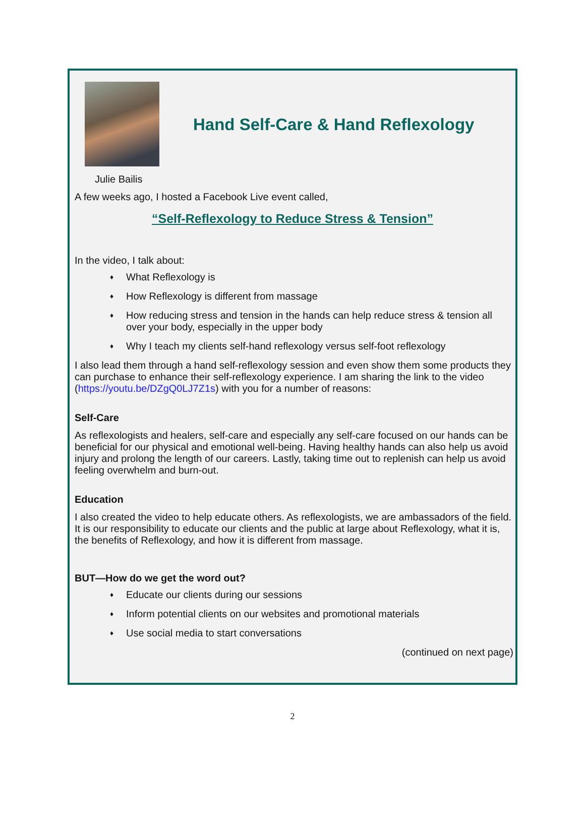Hand Self-Care & Hand Reflexology
Julie Bailis
A few weeks ago, I hosted a Facebook Live event called,
“Self-Reflexology to Reduce Stress & Tension”
In the video, I talk about:
♦ What Reflexology is
♦ How Reflexology is different from massage
♦ How reducing stress and tension in the hands can help reduce stress & tension all over your body, especially in the upper body
♦ Why I teach my clients self-hand reflexology versus self-foot reflexology
I also lead them through a hand self-reflexology session and even show them some products they can purchase to enhance their self-reflexology experience. I am sharing the link to the video (https://youtu.be/DZgQ0LJ7Z1s) with you for a number of reasons:
Self-Care
As reflexologists and healers, self-care and especially any self-care focused on our hands can be beneficial for our physical and emotional well-being. Having healthy hands can also help us avoid injury and prolong the length of our careers. Lastly, taking time out to replenish can help us avoid feeling overwhelm and burn-out.
Education
I also created the video to help educate others. As reflexologists, we are ambassadors of the field. It is our responsibility to educate our clients and the public at large about Reflexology, what it is, the benefits of Reflexology, and how it is different from massage.
BUT—How do we get the word out?
♦ Educate our clients during our sessions
♦ Inform potential clients on our websites and promotional materials
♦ Use social media to start conversations
(continued on next page)
2